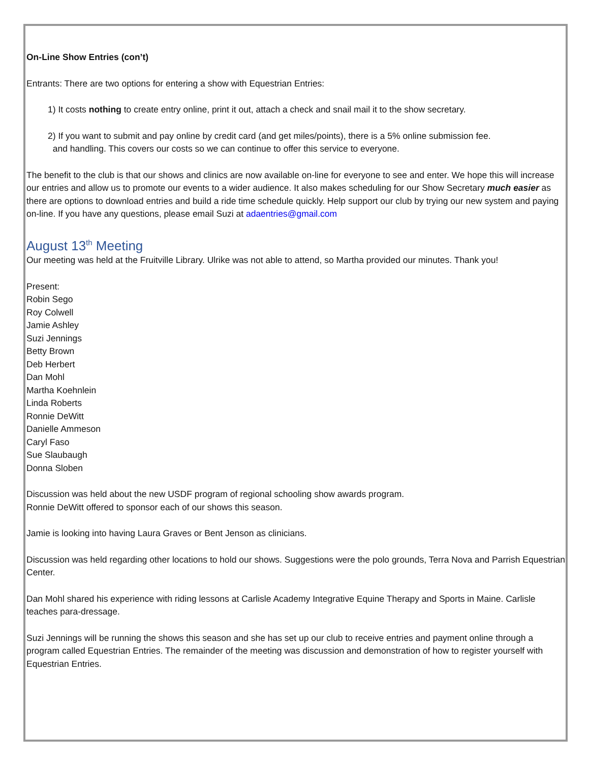On-Line Show Entries (con’t)
Entrants: There are two options for entering a show with Equestrian Entries:
1) It costs nothing to create entry online, print it out, attach a check and snail mail it to the show secretary.
2) If you want to submit and pay online by credit card (and get miles/points), there is a 5% online submission fee.
and handling. This covers our costs so we can continue to offer this service to everyone.
The benefit to the club is that our shows and clinics are now available on-line for everyone to see and enter. We hope this will increase our entries and allow us to promote our events to a wider audience. It also makes scheduling for our Show Secretary much easier as there are options to download entries and build a ride time schedule quickly. Help support our club by trying our new system and paying on-line. If you have any questions, please email Suzi at adaentries@gmail.com
August 13<sup>th</sup> Meeting
Our meeting was held at the Fruitville Library. Ulrike was not able to attend, so Martha provided our minutes. Thank you!
Present:
Robin Sego
Roy Colwell
Jamie Ashley
Suzi Jennings
Betty Brown
Deb Herbert
Dan Mohl
Martha Koehnlein
Linda Roberts
Ronnie DeWitt
Danielle Ammeson
Caryl Faso
Sue Slaubaugh
Donna Sloben
Discussion was held about the new USDF program of regional schooling show awards program.
Ronnie DeWitt offered to sponsor each of our shows this season.
Jamie is looking into having Laura Graves or Bent Jenson as clinicians.
Discussion was held regarding other locations to hold our shows. Suggestions were the polo grounds, Terra Nova and Parrish Equestrian Center.
Dan Mohl shared his experience with riding lessons at Carlisle Academy Integrative Equine Therapy and Sports in Maine. Carlisle teaches para-dressage.
Suzi Jennings will be running the shows this season and she has set up our club to receive entries and payment online through a program called Equestrian Entries. The remainder of the meeting was discussion and demonstration of how to register yourself with Equestrian Entries.